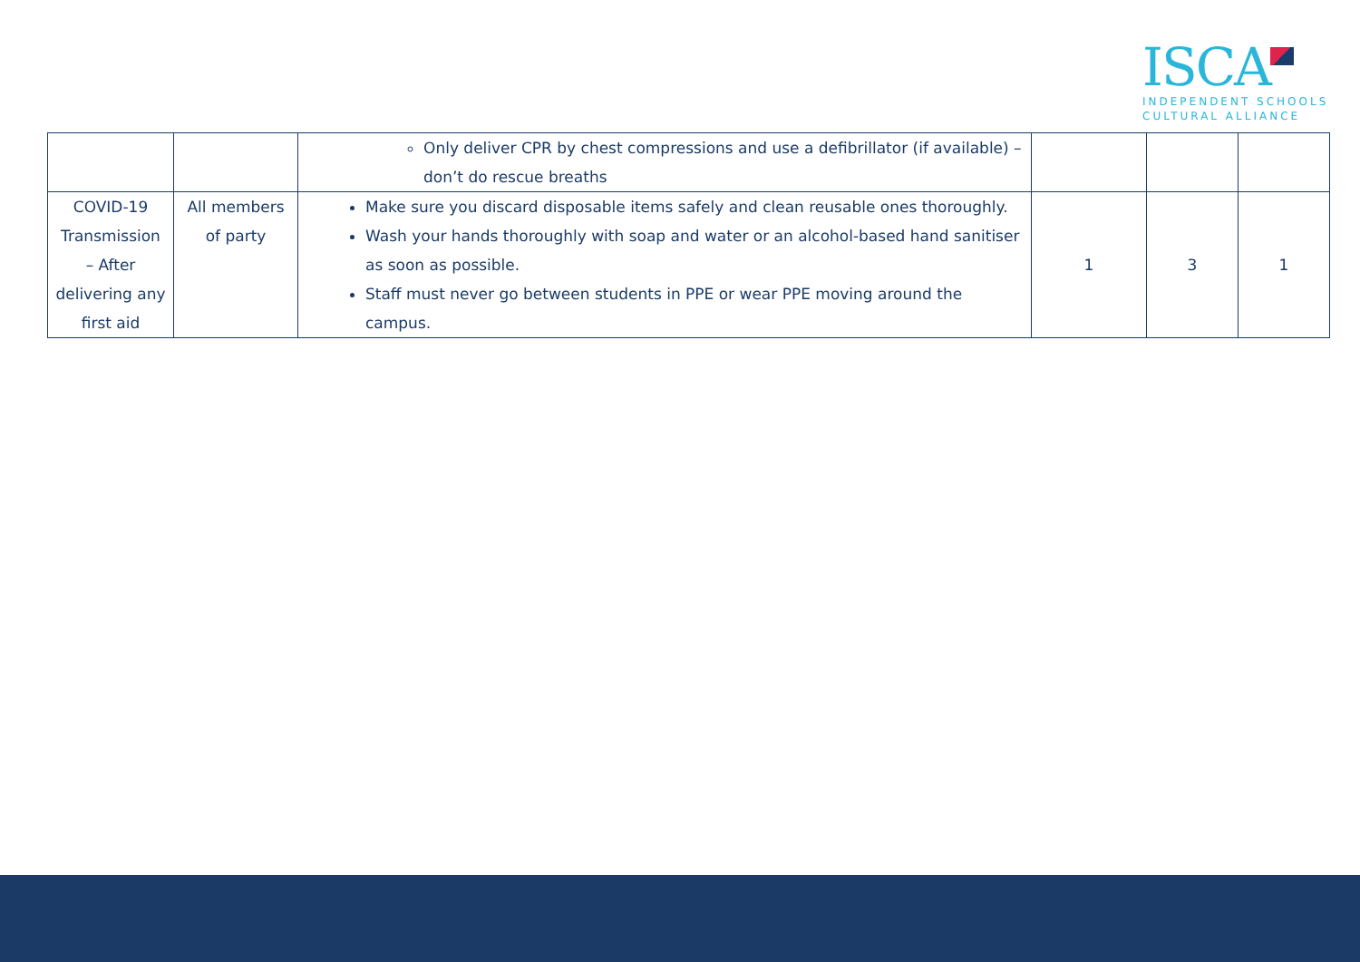ISCA
INDEPENDENT SCHOOLS
CULTURAL ALLIANCE
| | | Only deliver CPR by chest compressions and use a defibrillator (if available) – don’t do rescue breaths | | | |
| COVID-19 Transmission – After delivering any first aid | All members of party | Make sure you discard disposable items safely and clean reusable ones thoroughly. Wash your hands thoroughly with soap and water or an alcohol-based hand sanitiser as soon as possible. Staff must never go between students in PPE or wear PPE moving around the campus. | 1 | 3 | 1 |